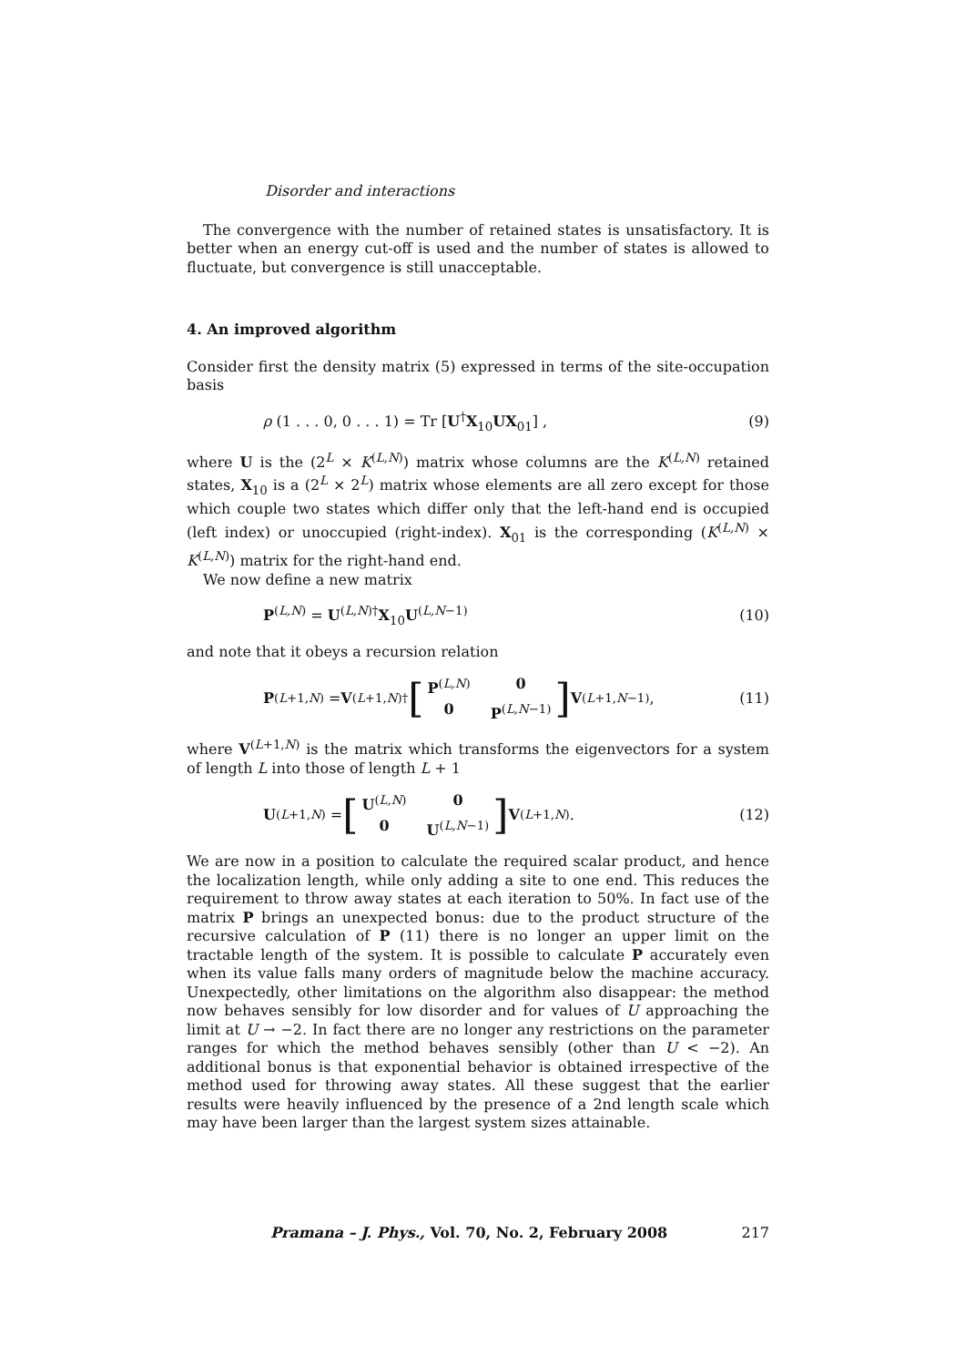Disorder and interactions
The convergence with the number of retained states is unsatisfactory. It is better when an energy cut-off is used and the number of states is allowed to fluctuate, but convergence is still unacceptable.
4. An improved algorithm
Consider first the density matrix (5) expressed in terms of the site-occupation basis
ρ (1 . . . 0, 0 . . . 1) = Tr [U<sup>†</sup>X<sub>10</sub>UX<sub>01</sub>] , (9)
where U is the (2<sup>L</sup> × K<sup>(L,N)</sup>) matrix whose columns are the K<sup>(L,N)</sup> retained states, X<sub>10</sub> is a (2<sup>L</sup> × 2<sup>L</sup>) matrix whose elements are all zero except for those which couple two states which differ only that the left-hand end is occupied (left index) or unoccupied (right-index). X<sub>01</sub> is the corresponding (K<sup>(L,N)</sup> × K<sup>(L,N)</sup>) matrix for the right-hand end.
We now define a new matrix
P<sup>(L,N)</sup> = U<sup>(L,N)†</sup>X<sub>10</sub>U<sup>(L,N−1)</sup> (10)
and note that it obeys a recursion relation
P<sup>(L+1,N)</sup> = V<sup>(L+1,N)†</sup> [P<sup>(L,N)</sup> 0 0 P<sup>(L,N−1)</sup>] V<sup>(L+1,N−1)</sup>, (11)
where V<sup>(L+1,N)</sup> is the matrix which transforms the eigenvectors for a system of length L into those of length L + 1
U<sup>(L+1,N)</sup> = [U<sup>(L,N)</sup> 0 0 U<sup>(L,N−1)</sup>] V<sup>(L+1,N)</sup>. (12)
We are now in a position to calculate the required scalar product, and hence the localization length, while only adding a site to one end. This reduces the requirement to throw away states at each iteration to 50%. In fact use of the matrix P brings an unexpected bonus: due to the product structure of the recursive calculation of P (11) there is no longer an upper limit on the tractable length of the system. It is possible to calculate P accurately even when its value falls many orders of magnitude below the machine accuracy. Unexpectedly, other limitations on the algorithm also disappear: the method now behaves sensibly for low disorder and for values of U approaching the limit at U → −2. In fact there are no longer any restrictions on the parameter ranges for which the method behaves sensibly (other than U < −2). An additional bonus is that exponential behavior is obtained irrespective of the method used for throwing away states. All these suggest that the earlier results were heavily influenced by the presence of a 2nd length scale which may have been larger than the largest system sizes attainable.
Pramana – J. Phys., Vol. 70, No. 2, February 2008 217